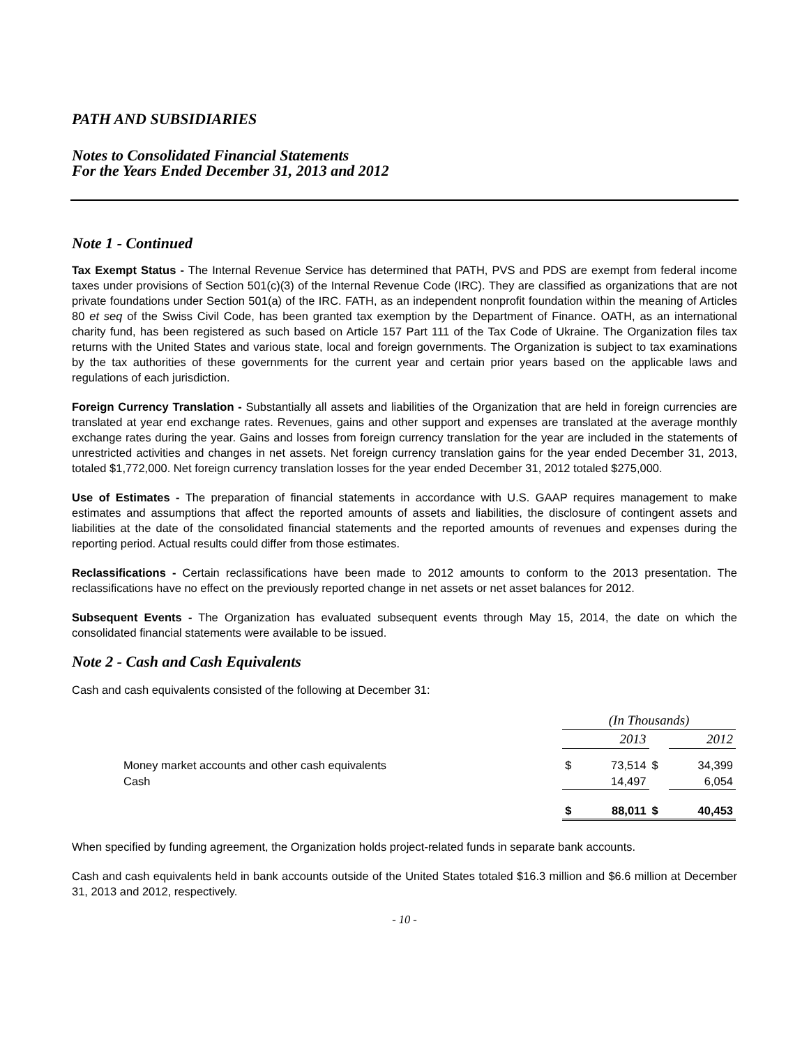PATH AND SUBSIDIARIES
Notes to Consolidated Financial Statements
For the Years Ended December 31, 2013 and 2012
Note 1 - Continued
Tax Exempt Status - The Internal Revenue Service has determined that PATH, PVS and PDS are exempt from federal income taxes under provisions of Section 501(c)(3) of the Internal Revenue Code (IRC). They are classified as organizations that are not private foundations under Section 501(a) of the IRC. FATH, as an independent nonprofit foundation within the meaning of Articles 80 et seq of the Swiss Civil Code, has been granted tax exemption by the Department of Finance. OATH, as an international charity fund, has been registered as such based on Article 157 Part 111 of the Tax Code of Ukraine. The Organization files tax returns with the United States and various state, local and foreign governments. The Organization is subject to tax examinations by the tax authorities of these governments for the current year and certain prior years based on the applicable laws and regulations of each jurisdiction.
Foreign Currency Translation - Substantially all assets and liabilities of the Organization that are held in foreign currencies are translated at year end exchange rates. Revenues, gains and other support and expenses are translated at the average monthly exchange rates during the year. Gains and losses from foreign currency translation for the year are included in the statements of unrestricted activities and changes in net assets. Net foreign currency translation gains for the year ended December 31, 2013, totaled $1,772,000. Net foreign currency translation losses for the year ended December 31, 2012 totaled $275,000.
Use of Estimates - The preparation of financial statements in accordance with U.S. GAAP requires management to make estimates and assumptions that affect the reported amounts of assets and liabilities, the disclosure of contingent assets and liabilities at the date of the consolidated financial statements and the reported amounts of revenues and expenses during the reporting period. Actual results could differ from those estimates.
Reclassifications - Certain reclassifications have been made to 2012 amounts to conform to the 2013 presentation. The reclassifications have no effect on the previously reported change in net assets or net asset balances for 2012.
Subsequent Events - The Organization has evaluated subsequent events through May 15, 2014, the date on which the consolidated financial statements were available to be issued.
Note 2 - Cash and Cash Equivalents
Cash and cash equivalents consisted of the following at December 31:
| | (In Thousands) | | | |
| | | 2013 | | 2012 |
| Money market accounts and other cash equivalents | $ | 73,514 | $ | 34,399 |
| Cash | | 14,497 | | 6,054 |
| | $ | 88,011 | $ | 40,453 |
When specified by funding agreement, the Organization holds project-related funds in separate bank accounts.
Cash and cash equivalents held in bank accounts outside of the United States totaled $16.3 million and $6.6 million at December 31, 2013 and 2012, respectively.
- 10 -